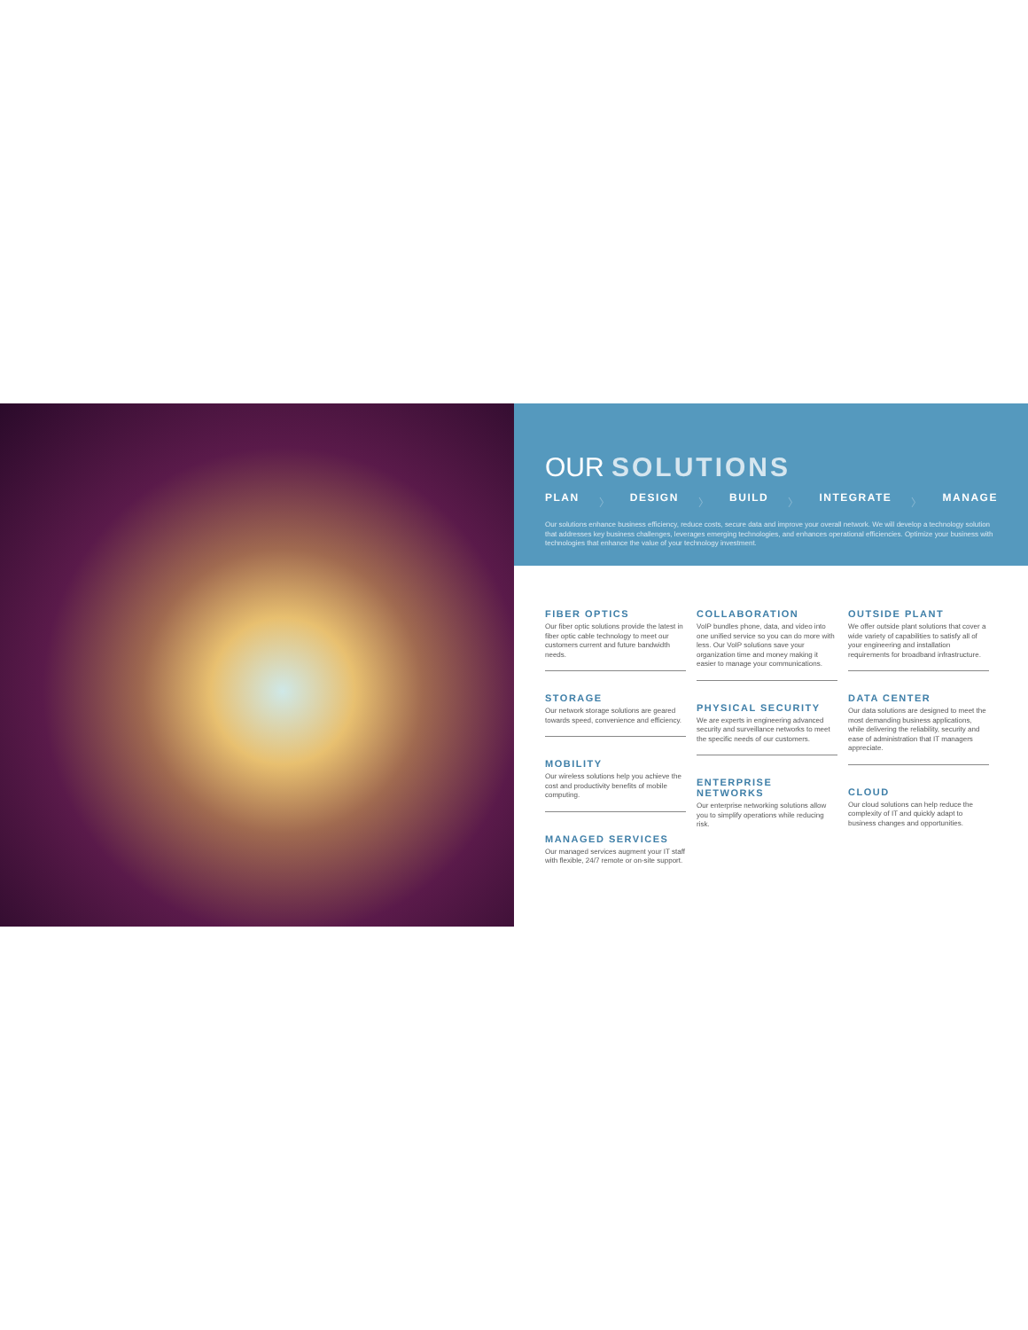OUR SOLUTIONS
PLAN 〉 DESIGN 〉 BUILD 〉 INTEGRATE 〉 MANAGE
Our solutions enhance business efficiency, reduce costs, secure data and improve your overall network. We will develop a technology solution that addresses key business challenges, leverages emerging technologies, and enhances operational efficiencies. Optimize your business with technologies that enhance the value of your technology investment.
FIBER OPTICS
Our fiber optic solutions provide the latest in fiber optic cable technology to meet our customers current and future bandwidth needs.
STORAGE
Our network storage solutions are geared towards speed, convenience and efficiency.
MOBILITY
Our wireless solutions help you achieve the cost and productivity benefits of mobile computing.
MANAGED SERVICES
Our managed services augment your IT staff with flexible, 24/7 remote or on-site support.
COLLABORATION
VoIP bundles phone, data, and video into one unified service so you can do more with less. Our VoIP solutions save your organization time and money making it easier to manage your communications.
PHYSICAL SECURITY
We are experts in engineering advanced security and surveillance networks to meet the specific needs of our customers.
ENTERPRISE NETWORKS
Our enterprise networking solutions allow you to simplify operations while reducing risk.
OUTSIDE PLANT
We offer outside plant solutions that cover a wide variety of capabilities to satisfy all of your engineering and installation requirements for broadband infrastructure.
DATA CENTER
Our data solutions are designed to meet the most demanding business applications, while delivering the reliability, security and ease of administration that IT managers appreciate.
CLOUD
Our cloud solutions can help reduce the complexity of IT and quickly adapt to business changes and opportunities.